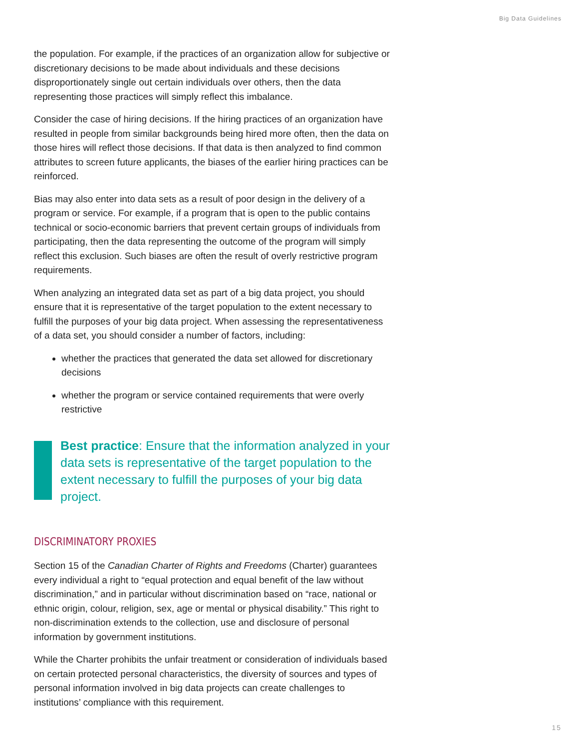Big Data Guidelines
the population. For example, if the practices of an organization allow for subjective or discretionary decisions to be made about individuals and these decisions disproportionately single out certain individuals over others, then the data representing those practices will simply reflect this imbalance.
Consider the case of hiring decisions. If the hiring practices of an organization have resulted in people from similar backgrounds being hired more often, then the data on those hires will reflect those decisions. If that data is then analyzed to find common attributes to screen future applicants, the biases of the earlier hiring practices can be reinforced.
Bias may also enter into data sets as a result of poor design in the delivery of a program or service. For example, if a program that is open to the public contains technical or socio-economic barriers that prevent certain groups of individuals from participating, then the data representing the outcome of the program will simply reflect this exclusion. Such biases are often the result of overly restrictive program requirements.
When analyzing an integrated data set as part of a big data project, you should ensure that it is representative of the target population to the extent necessary to fulfill the purposes of your big data project. When assessing the representativeness of a data set, you should consider a number of factors, including:
whether the practices that generated the data set allowed for discretionary decisions
whether the program or service contained requirements that were overly restrictive
Best practice: Ensure that the information analyzed in your data sets is representative of the target population to the extent necessary to fulfill the purposes of your big data project.
DISCRIMINATORY PROXIES
Section 15 of the Canadian Charter of Rights and Freedoms (Charter) guarantees every individual a right to “equal protection and equal benefit of the law without discrimination,” and in particular without discrimination based on “race, national or ethnic origin, colour, religion, sex, age or mental or physical disability.” This right to non-discrimination extends to the collection, use and disclosure of personal information by government institutions.
While the Charter prohibits the unfair treatment or consideration of individuals based on certain protected personal characteristics, the diversity of sources and types of personal information involved in big data projects can create challenges to institutions’ compliance with this requirement.
15